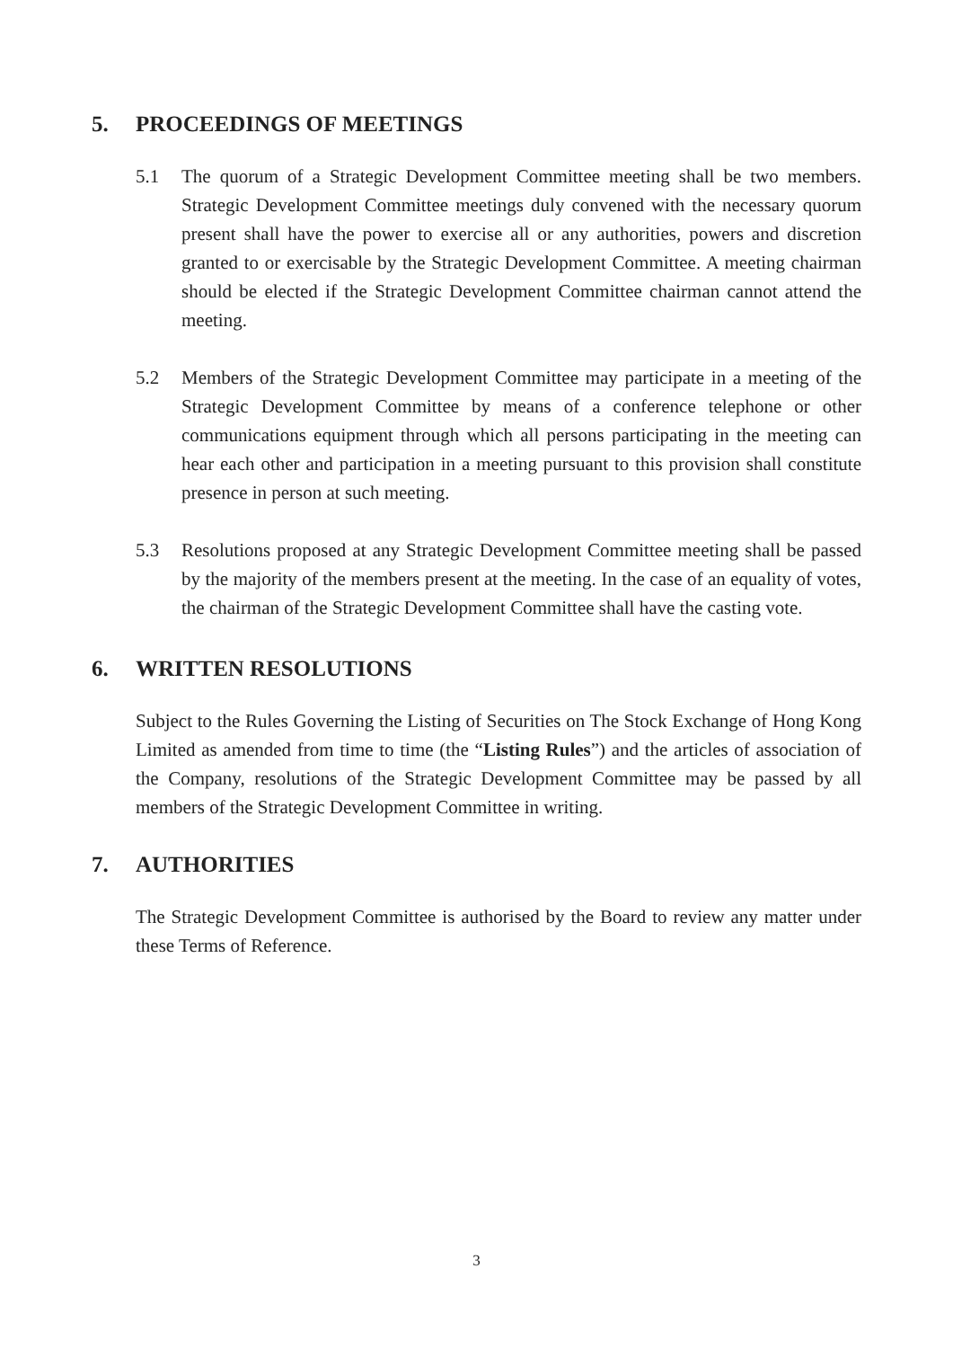5. PROCEEDINGS OF MEETINGS
5.1 The quorum of a Strategic Development Committee meeting shall be two members. Strategic Development Committee meetings duly convened with the necessary quorum present shall have the power to exercise all or any authorities, powers and discretion granted to or exercisable by the Strategic Development Committee. A meeting chairman should be elected if the Strategic Development Committee chairman cannot attend the meeting.
5.2 Members of the Strategic Development Committee may participate in a meeting of the Strategic Development Committee by means of a conference telephone or other communications equipment through which all persons participating in the meeting can hear each other and participation in a meeting pursuant to this provision shall constitute presence in person at such meeting.
5.3 Resolutions proposed at any Strategic Development Committee meeting shall be passed by the majority of the members present at the meeting. In the case of an equality of votes, the chairman of the Strategic Development Committee shall have the casting vote.
6. WRITTEN RESOLUTIONS
Subject to the Rules Governing the Listing of Securities on The Stock Exchange of Hong Kong Limited as amended from time to time (the “Listing Rules”) and the articles of association of the Company, resolutions of the Strategic Development Committee may be passed by all members of the Strategic Development Committee in writing.
7. AUTHORITIES
The Strategic Development Committee is authorised by the Board to review any matter under these Terms of Reference.
3